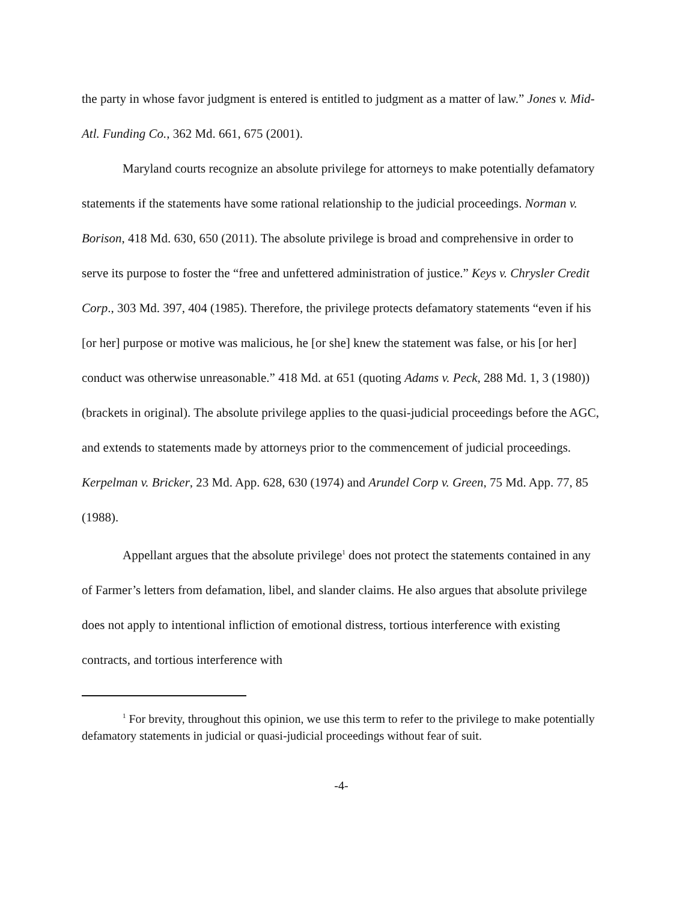the party in whose favor judgment is entered is entitled to judgment as a matter of law.” Jones v. Mid-Atl. Funding Co., 362 Md. 661, 675 (2001).
Maryland courts recognize an absolute privilege for attorneys to make potentially defamatory statements if the statements have some rational relationship to the judicial proceedings. Norman v. Borison, 418 Md. 630, 650 (2011). The absolute privilege is broad and comprehensive in order to serve its purpose to foster the “free and unfettered administration of justice.” Keys v. Chrysler Credit Corp., 303 Md. 397, 404 (1985). Therefore, the privilege protects defamatory statements “even if his [or her] purpose or motive was malicious, he [or she] knew the statement was false, or his [or her] conduct was otherwise unreasonable.” 418 Md. at 651 (quoting Adams v. Peck, 288 Md. 1, 3 (1980)) (brackets in original). The absolute privilege applies to the quasi-judicial proceedings before the AGC, and extends to statements made by attorneys prior to the commencement of judicial proceedings. Kerpelman v. Bricker, 23 Md. App. 628, 630 (1974) and Arundel Corp v. Green, 75 Md. App. 77, 85 (1988).
Appellant argues that the absolute privilege<sup>1</sup> does not protect the statements contained in any of Farmer’s letters from defamation, libel, and slander claims. He also argues that absolute privilege does not apply to intentional infliction of emotional distress, tortious interference with existing contracts, and tortious interference with
<sup>1</sup> For brevity, throughout this opinion, we use this term to refer to the privilege to make potentially defamatory statements in judicial or quasi-judicial proceedings without fear of suit.
-4-